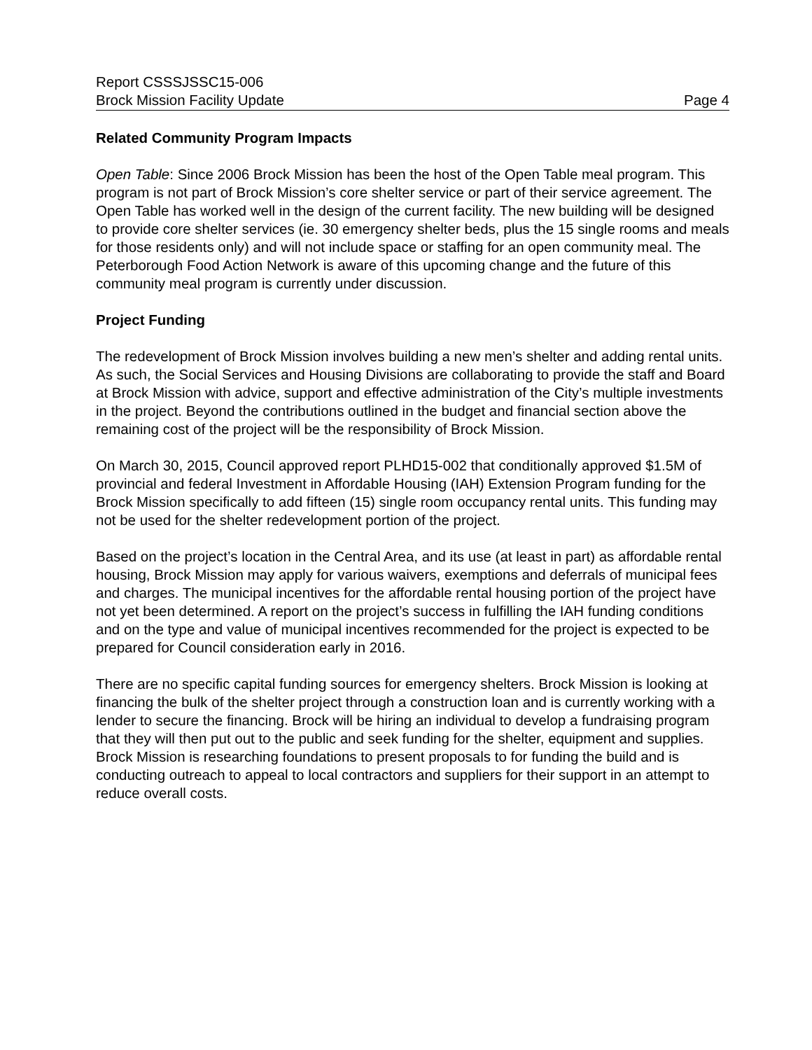Report CSSSJSSC15-006
Brock Mission Facility Update Page 4
Related Community Program Impacts
Open Table: Since 2006 Brock Mission has been the host of the Open Table meal program. This program is not part of Brock Mission’s core shelter service or part of their service agreement. The Open Table has worked well in the design of the current facility. The new building will be designed to provide core shelter services (ie. 30 emergency shelter beds, plus the 15 single rooms and meals for those residents only) and will not include space or staffing for an open community meal. The Peterborough Food Action Network is aware of this upcoming change and the future of this community meal program is currently under discussion.
Project Funding
The redevelopment of Brock Mission involves building a new men’s shelter and adding rental units. As such, the Social Services and Housing Divisions are collaborating to provide the staff and Board at Brock Mission with advice, support and effective administration of the City’s multiple investments in the project. Beyond the contributions outlined in the budget and financial section above the remaining cost of the project will be the responsibility of Brock Mission.
On March 30, 2015, Council approved report PLHD15-002 that conditionally approved $1.5M of provincial and federal Investment in Affordable Housing (IAH) Extension Program funding for the Brock Mission specifically to add fifteen (15) single room occupancy rental units. This funding may not be used for the shelter redevelopment portion of the project.
Based on the project’s location in the Central Area, and its use (at least in part) as affordable rental housing, Brock Mission may apply for various waivers, exemptions and deferrals of municipal fees and charges. The municipal incentives for the affordable rental housing portion of the project have not yet been determined. A report on the project’s success in fulfilling the IAH funding conditions and on the type and value of municipal incentives recommended for the project is expected to be prepared for Council consideration early in 2016.
There are no specific capital funding sources for emergency shelters. Brock Mission is looking at financing the bulk of the shelter project through a construction loan and is currently working with a lender to secure the financing. Brock will be hiring an individual to develop a fundraising program that they will then put out to the public and seek funding for the shelter, equipment and supplies. Brock Mission is researching foundations to present proposals to for funding the build and is conducting outreach to appeal to local contractors and suppliers for their support in an attempt to reduce overall costs.